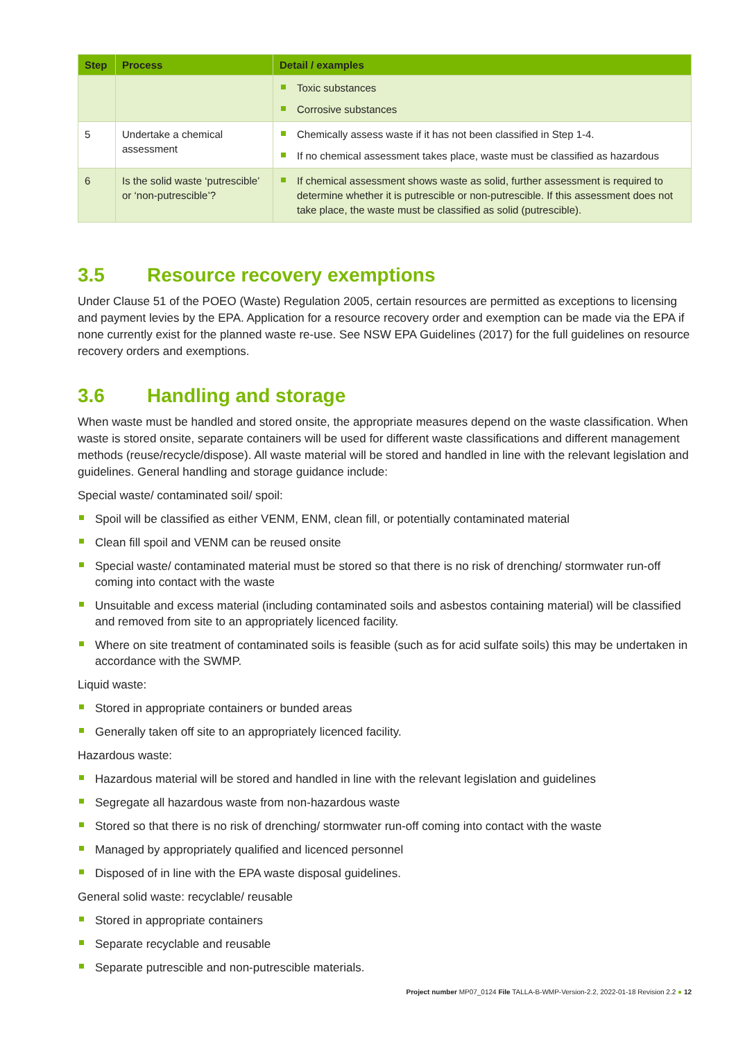| Step | Process | Detail / examples |
| --- | --- | --- |
| | | Toxic substances Corrosive substances |
| 5 | Undertake a chemical assessment | Chemically assess waste if it has not been classified in Step 1-4. If no chemical assessment takes place, waste must be classified as hazardous |
| 6 | Is the solid waste ‘putrescible’ or ‘non-putrescible’? | If chemical assessment shows waste as solid, further assessment is required to determine whether it is putrescible or non-putrescible. If this assessment does not take place, the waste must be classified as solid (putrescible). |
3.5 Resource recovery exemptions
Under Clause 51 of the POEO (Waste) Regulation 2005, certain resources are permitted as exceptions to licensing and payment levies by the EPA. Application for a resource recovery order and exemption can be made via the EPA if none currently exist for the planned waste re-use. See NSW EPA Guidelines (2017) for the full guidelines on resource recovery orders and exemptions.
3.6 Handling and storage
When waste must be handled and stored onsite, the appropriate measures depend on the waste classification. When waste is stored onsite, separate containers will be used for different waste classifications and different management methods (reuse/recycle/dispose). All waste material will be stored and handled in line with the relevant legislation and guidelines. General handling and storage guidance include:
Special waste/ contaminated soil/ spoil:
Spoil will be classified as either VENM, ENM, clean fill, or potentially contaminated material
Clean fill spoil and VENM can be reused onsite
Special waste/ contaminated material must be stored so that there is no risk of drenching/ stormwater run-off coming into contact with the waste
Unsuitable and excess material (including contaminated soils and asbestos containing material) will be classified and removed from site to an appropriately licenced facility.
Where on site treatment of contaminated soils is feasible (such as for acid sulfate soils) this may be undertaken in accordance with the SWMP.
Liquid waste:
Stored in appropriate containers or bunded areas
Generally taken off site to an appropriately licenced facility.
Hazardous waste:
Hazardous material will be stored and handled in line with the relevant legislation and guidelines
Segregate all hazardous waste from non-hazardous waste
Stored so that there is no risk of drenching/ stormwater run-off coming into contact with the waste
Managed by appropriately qualified and licenced personnel
Disposed of in line with the EPA waste disposal guidelines.
General solid waste: recyclable/ reusable
Stored in appropriate containers
Separate recyclable and reusable
Separate putrescible and non-putrescible materials.
Project number MP07_0124 File TALLA-B-WMP-Version-2.2, 2022-01-18 Revision 2.2 ● 12